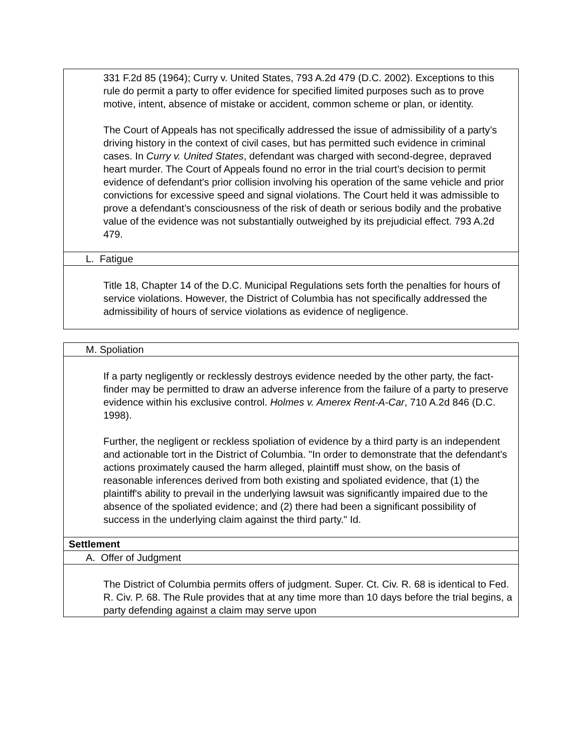| 331 F.2d 85 (1964); Curry v. United States, 793 A.2d 479 (D.C. 2002). Exceptions to this rule do permit a party to offer evidence for specified limited purposes such as to prove motive, intent, absence of mistake or accident, common scheme or plan, or identity. The Court of Appeals has not specifically addressed the issue of admissibility of a party’s driving history in the context of civil cases, but has permitted such evidence in criminal cases. In Curry v. United States , defendant was charged with second-degree, depraved heart murder. The Court of Appeals found no error in the trial court’s decision to permit evidence of defendant's prior collision involving his operation of the same vehicle and prior convictions for excessive speed and signal violations. The Court held it was admissible to prove a defendant’s consciousness of the risk of death or serious bodily and the probative value of the evidence was not substantially outweighed by its prejudicial effect. 793 A.2d 479. |
| L. Fatigue |
| Title 18, Chapter 14 of the D.C. Municipal Regulations sets forth the penalties for hours of service violations. However, the District of Columbia has not specifically addressed the admissibility of hours of service violations as evidence of negligence. |
| M. Spoliation |
| If a party negligently or recklessly destroys evidence needed by the other party, the fact-finder may be permitted to draw an adverse inference from the failure of a party to preserve evidence within his exclusive control. Holmes v. Amerex Rent-A-Car , 710 A.2d 846 (D.C. 1998). Further, the negligent or reckless spoliation of evidence by a third party is an independent and actionable tort in the District of Columbia. "In order to demonstrate that the defendant's actions proximately caused the harm alleged, plaintiff must show, on the basis of reasonable inferences derived from both existing and spoliated evidence, that (1) the plaintiff's ability to prevail in the underlying lawsuit was significantly impaired due to the absence of the spoliated evidence; and (2) there had been a significant possibility of success in the underlying claim against the third party." Id. |
| Settlement |
| A. Offer of Judgment |
| The District of Columbia permits offers of judgment. Super. Ct. Civ. R. 68 is identical to Fed. R. Civ. P. 68. The Rule provides that at any time more than 10 days before the trial begins, a party defending against a claim may serve upon |